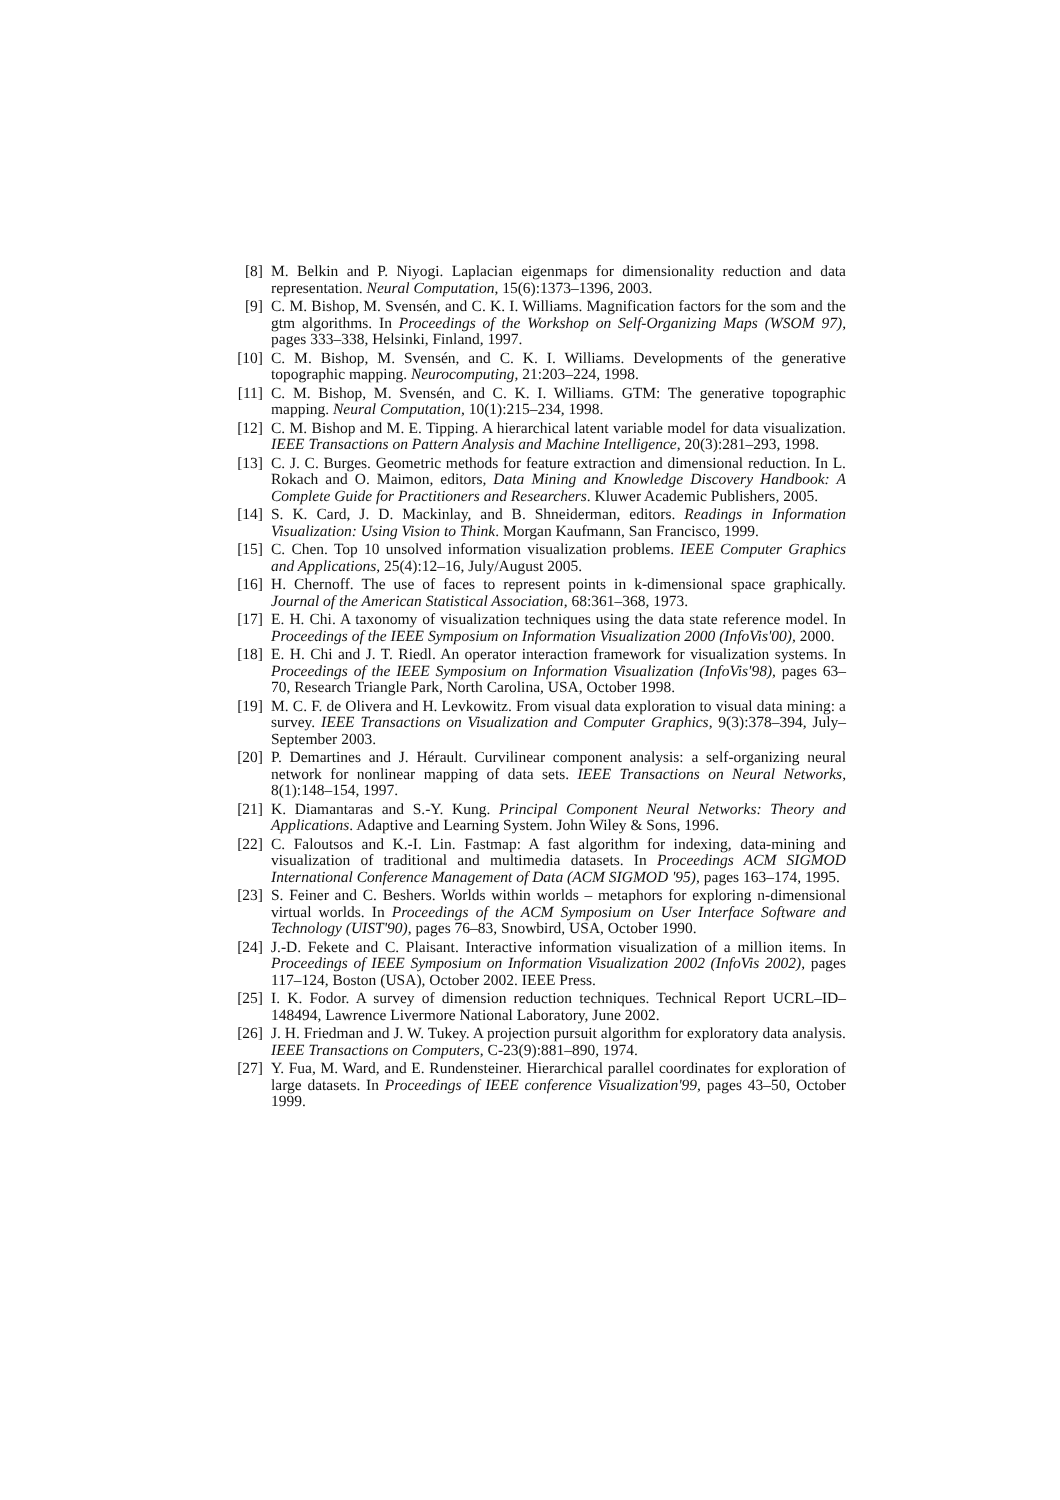[8] M. Belkin and P. Niyogi. Laplacian eigenmaps for dimensionality reduction and data representation. Neural Computation, 15(6):1373–1396, 2003.
[9] C. M. Bishop, M. Svensén, and C. K. I. Williams. Magnification factors for the som and the gtm algorithms. In Proceedings of the Workshop on Self-Organizing Maps (WSOM 97), pages 333–338, Helsinki, Finland, 1997.
[10] C. M. Bishop, M. Svensén, and C. K. I. Williams. Developments of the generative topographic mapping. Neurocomputing, 21:203–224, 1998.
[11] C. M. Bishop, M. Svensén, and C. K. I. Williams. GTM: The generative topographic mapping. Neural Computation, 10(1):215–234, 1998.
[12] C. M. Bishop and M. E. Tipping. A hierarchical latent variable model for data visualization. IEEE Transactions on Pattern Analysis and Machine Intelligence, 20(3):281–293, 1998.
[13] C. J. C. Burges. Geometric methods for feature extraction and dimensional reduction. In L. Rokach and O. Maimon, editors, Data Mining and Knowledge Discovery Handbook: A Complete Guide for Practitioners and Researchers. Kluwer Academic Publishers, 2005.
[14] S. K. Card, J. D. Mackinlay, and B. Shneiderman, editors. Readings in Information Visualization: Using Vision to Think. Morgan Kaufmann, San Francisco, 1999.
[15] C. Chen. Top 10 unsolved information visualization problems. IEEE Computer Graphics and Applications, 25(4):12–16, July/August 2005.
[16] H. Chernoff. The use of faces to represent points in k-dimensional space graphically. Journal of the American Statistical Association, 68:361–368, 1973.
[17] E. H. Chi. A taxonomy of visualization techniques using the data state reference model. In Proceedings of the IEEE Symposium on Information Visualization 2000 (InfoVis'00), 2000.
[18] E. H. Chi and J. T. Riedl. An operator interaction framework for visualization systems. In Proceedings of the IEEE Symposium on Information Visualization (InfoVis'98), pages 63–70, Research Triangle Park, North Carolina, USA, October 1998.
[19] M. C. F. de Olivera and H. Levkowitz. From visual data exploration to visual data mining: a survey. IEEE Transactions on Visualization and Computer Graphics, 9(3):378–394, July–September 2003.
[20] P. Demartines and J. Hérault. Curvilinear component analysis: a self-organizing neural network for nonlinear mapping of data sets. IEEE Transactions on Neural Networks, 8(1):148–154, 1997.
[21] K. Diamantaras and S.-Y. Kung. Principal Component Neural Networks: Theory and Applications. Adaptive and Learning System. John Wiley & Sons, 1996.
[22] C. Faloutsos and K.-I. Lin. Fastmap: A fast algorithm for indexing, data-mining and visualization of traditional and multimedia datasets. In Proceedings ACM SIGMOD International Conference Management of Data (ACM SIGMOD '95), pages 163–174, 1995.
[23] S. Feiner and C. Beshers. Worlds within worlds – metaphors for exploring n-dimensional virtual worlds. In Proceedings of the ACM Symposium on User Interface Software and Technology (UIST'90), pages 76–83, Snowbird, USA, October 1990.
[24] J.-D. Fekete and C. Plaisant. Interactive information visualization of a million items. In Proceedings of IEEE Symposium on Information Visualization 2002 (InfoVis 2002), pages 117–124, Boston (USA), October 2002. IEEE Press.
[25] I. K. Fodor. A survey of dimension reduction techniques. Technical Report UCRL–ID–148494, Lawrence Livermore National Laboratory, June 2002.
[26] J. H. Friedman and J. W. Tukey. A projection pursuit algorithm for exploratory data analysis. IEEE Transactions on Computers, C-23(9):881–890, 1974.
[27] Y. Fua, M. Ward, and E. Rundensteiner. Hierarchical parallel coordinates for exploration of large datasets. In Proceedings of IEEE conference Visualization'99, pages 43–50, October 1999.